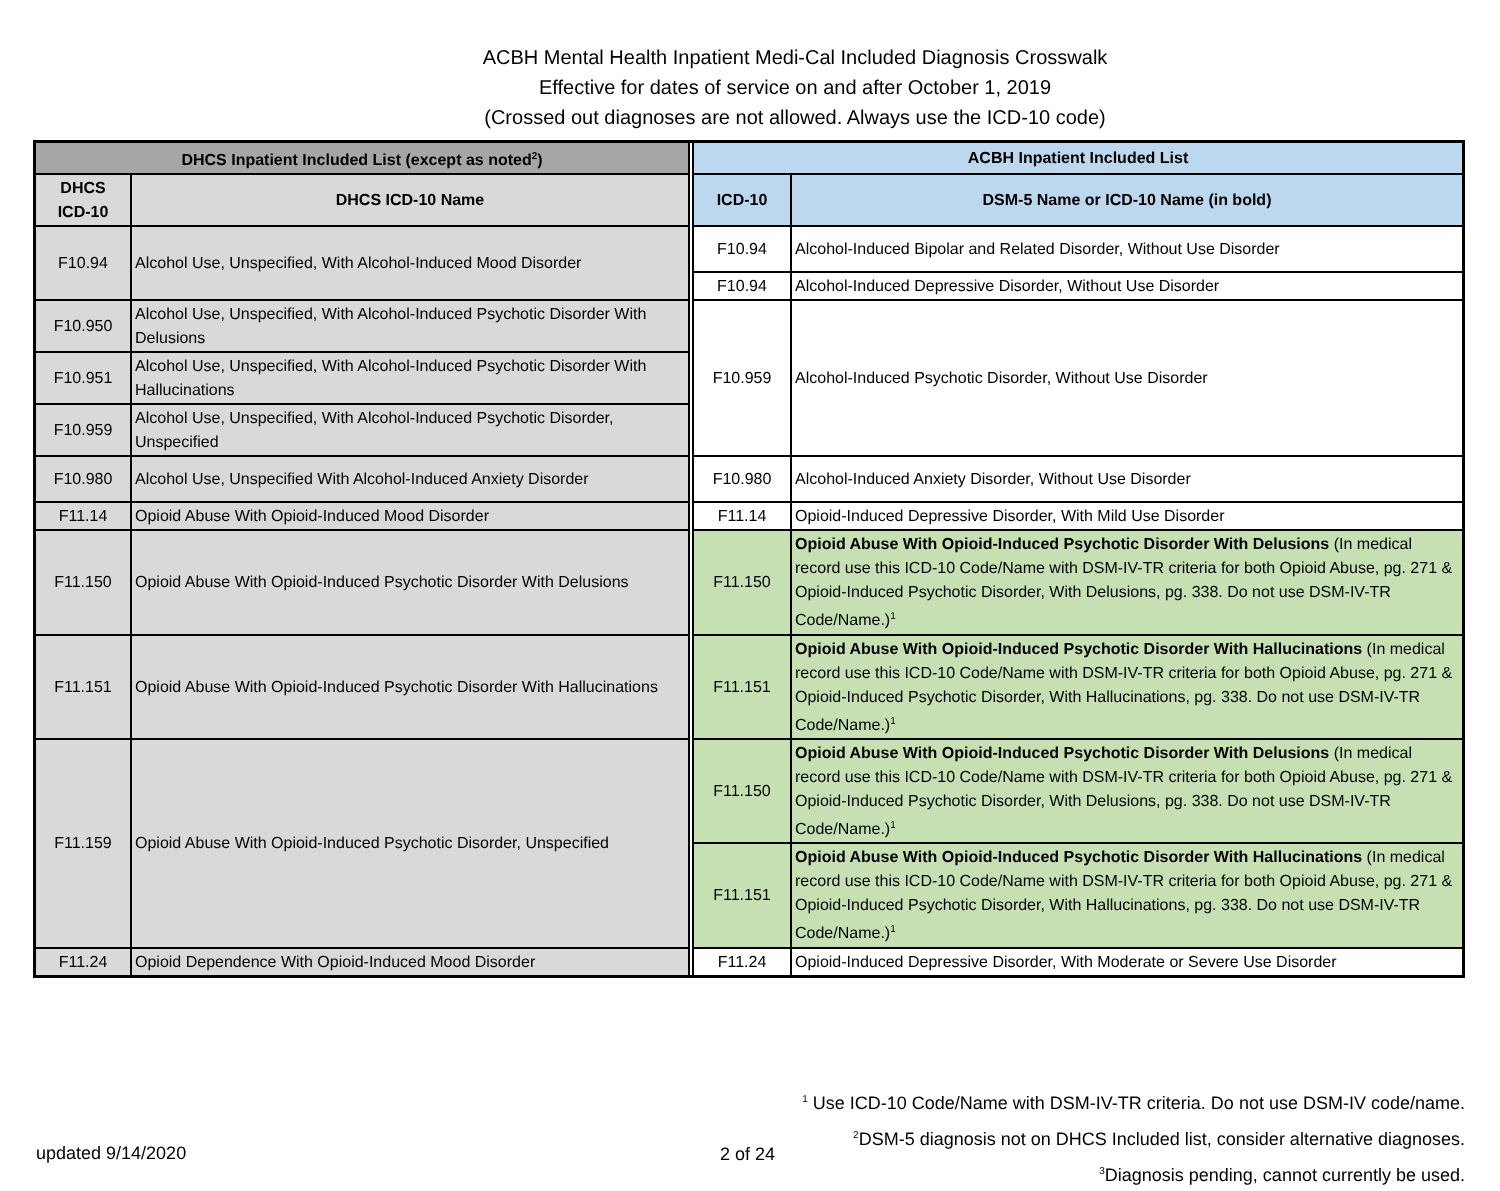ACBH Mental Health Inpatient Medi-Cal Included Diagnosis Crosswalk
Effective for dates of service on and after October 1, 2019
(Crossed out diagnoses are not allowed. Always use the ICD-10 code)
| DHCS Inpatient Included List (except as noted<sup>2</sup>) | | | ACBH Inpatient Included List | |
| --- | --- | --- | --- | --- |
| DHCS ICD-10 | DHCS ICD-10 Name | | ICD-10 | DSM-5 Name or ICD-10 Name (in bold) |
| F10.94 | Alcohol Use, Unspecified, With Alcohol-Induced Mood Disorder | | F10.94 | Alcohol-Induced Bipolar and Related Disorder, Without Use Disorder |
| | | | F10.94 | Alcohol-Induced Depressive Disorder, Without Use Disorder |
| F10.950 | Alcohol Use, Unspecified, With Alcohol-Induced Psychotic Disorder With Delusions | | F10.959 | Alcohol-Induced Psychotic Disorder, Without Use Disorder |
| F10.951 | Alcohol Use, Unspecified, With Alcohol-Induced Psychotic Disorder With Hallucinations | | | |
| F10.959 | Alcohol Use, Unspecified, With Alcohol-Induced Psychotic Disorder, Unspecified | | | |
| F10.980 | Alcohol Use, Unspecified With Alcohol-Induced Anxiety Disorder | | F10.980 | Alcohol-Induced Anxiety Disorder, Without Use Disorder |
| F11.14 | Opioid Abuse With Opioid-Induced Mood Disorder | | F11.14 | Opioid-Induced Depressive Disorder, With Mild Use Disorder |
| F11.150 | Opioid Abuse With Opioid-Induced Psychotic Disorder With Delusions | | F11.150 | Opioid Abuse With Opioid-Induced Psychotic Disorder With Delusions (In medical record use this ICD-10 Code/Name with DSM-IV-TR criteria for both Opioid Abuse, pg. 271 & Opioid-Induced Psychotic Disorder, With Delusions, pg. 338. Do not use DSM-IV-TR Code/Name.)<sup>1</sup> |
| F11.151 | Opioid Abuse With Opioid-Induced Psychotic Disorder With Hallucinations | | F11.151 | Opioid Abuse With Opioid-Induced Psychotic Disorder With Hallucinations (In medical record use this ICD-10 Code/Name with DSM-IV-TR criteria for both Opioid Abuse, pg. 271 & Opioid-Induced Psychotic Disorder, With Hallucinations, pg. 338. Do not use DSM-IV-TR Code/Name.)<sup>1</sup> |
| F11.159 | Opioid Abuse With Opioid-Induced Psychotic Disorder, Unspecified | | F11.150 | Opioid Abuse With Opioid-Induced Psychotic Disorder With Delusions (In medical record use this ICD-10 Code/Name with DSM-IV-TR criteria for both Opioid Abuse, pg. 271 & Opioid-Induced Psychotic Disorder, With Delusions, pg. 338. Do not use DSM-IV-TR Code/Name.)<sup>1</sup> |
| | | | F11.151 | Opioid Abuse With Opioid-Induced Psychotic Disorder With Hallucinations (In medical record use this ICD-10 Code/Name with DSM-IV-TR criteria for both Opioid Abuse, pg. 271 & Opioid-Induced Psychotic Disorder, With Hallucinations, pg. 338. Do not use DSM-IV-TR Code/Name.)<sup>1</sup> |
| F11.24 | Opioid Dependence With Opioid-Induced Mood Disorder | | F11.24 | Opioid-Induced Depressive Disorder, With Moderate or Severe Use Disorder |
<sup>1</sup> Use ICD-10 Code/Name with DSM-IV-TR criteria. Do not use DSM-IV code/name.
<sup>2</sup> DSM-5 diagnosis not on DHCS Included list, consider alternative diagnoses.
<sup>3</sup> Diagnosis pending, cannot currently be used.
updated 9/14/2020 2 of 24